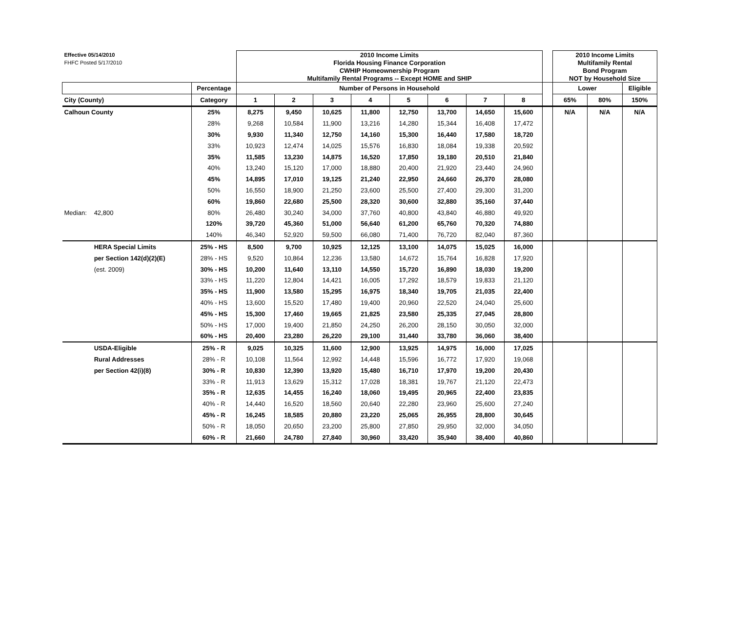| Effective 05/14/2010 | | | 2010 Income Limits | | | | | | | | | 2010 Income Limits | | |
| FHFC Posted 5/17/2010 | | | Florida Housing Finance Corporation | | | | | | | | | Multifamily Rental | | |
| | | | CWHIP Homeownership Program | | | | | | | | | Bond Program | | |
| | | | Multifamily Rental Programs -- Except HOME and SHIP | | | | | | | | | NOT by Household Size | | |
| | | Percentage | Number of Persons in Household | | | | | | | | | Lower | | Eligible |
| City (County) | | Category | 1 | 2 | 3 | 4 | 5 | 6 | 7 | 8 | | 65% | 80% | 150% |
| Calhoun County | | 25% | 8,275 | 9,450 | 10,625 | 11,800 | 12,750 | 13,700 | 14,650 | 15,600 | | N/A | N/A | N/A |
| | | 28% | 9,268 | 10,584 | 11,900 | 13,216 | 14,280 | 15,344 | 16,408 | 17,472 | | | | |
| | | 30% | 9,930 | 11,340 | 12,750 | 14,160 | 15,300 | 16,440 | 17,580 | 18,720 | | | | |
| | | 33% | 10,923 | 12,474 | 14,025 | 15,576 | 16,830 | 18,084 | 19,338 | 20,592 | | | | |
| | | 35% | 11,585 | 13,230 | 14,875 | 16,520 | 17,850 | 19,180 | 20,510 | 21,840 | | | | |
| | | 40% | 13,240 | 15,120 | 17,000 | 18,880 | 20,400 | 21,920 | 23,440 | 24,960 | | | | |
| | | 45% | 14,895 | 17,010 | 19,125 | 21,240 | 22,950 | 24,660 | 26,370 | 28,080 | | | | |
| | | 50% | 16,550 | 18,900 | 21,250 | 23,600 | 25,500 | 27,400 | 29,300 | 31,200 | | | | |
| | | 60% | 19,860 | 22,680 | 25,500 | 28,320 | 30,600 | 32,880 | 35,160 | 37,440 | | | | |
| Median: | 42,800 | 80% | 26,480 | 30,240 | 34,000 | 37,760 | 40,800 | 43,840 | 46,880 | 49,920 | | | | |
| | | 120% | 39,720 | 45,360 | 51,000 | 56,640 | 61,200 | 65,760 | 70,320 | 74,880 | | | | |
| | | 140% | 46,340 | 52,920 | 59,500 | 66,080 | 71,400 | 76,720 | 82,040 | 87,360 | | | | |
| | HERA Special Limits | 25% - HS | 8,500 | 9,700 | 10,925 | 12,125 | 13,100 | 14,075 | 15,025 | 16,000 | | | | |
| | per Section 142(d)(2)(E) | 28% - HS | 9,520 | 10,864 | 12,236 | 13,580 | 14,672 | 15,764 | 16,828 | 17,920 | | | | |
| | (est. 2009) | 30% - HS | 10,200 | 11,640 | 13,110 | 14,550 | 15,720 | 16,890 | 18,030 | 19,200 | | | | |
| | | 33% - HS | 11,220 | 12,804 | 14,421 | 16,005 | 17,292 | 18,579 | 19,833 | 21,120 | | | | |
| | | 35% - HS | 11,900 | 13,580 | 15,295 | 16,975 | 18,340 | 19,705 | 21,035 | 22,400 | | | | |
| | | 40% - HS | 13,600 | 15,520 | 17,480 | 19,400 | 20,960 | 22,520 | 24,040 | 25,600 | | | | |
| | | 45% - HS | 15,300 | 17,460 | 19,665 | 21,825 | 23,580 | 25,335 | 27,045 | 28,800 | | | | |
| | | 50% - HS | 17,000 | 19,400 | 21,850 | 24,250 | 26,200 | 28,150 | 30,050 | 32,000 | | | | |
| | | 60% - HS | 20,400 | 23,280 | 26,220 | 29,100 | 31,440 | 33,780 | 36,060 | 38,400 | | | | |
| | USDA-Eligible | 25% - R | 9,025 | 10,325 | 11,600 | 12,900 | 13,925 | 14,975 | 16,000 | 17,025 | | | | |
| | Rural Addresses | 28% - R | 10,108 | 11,564 | 12,992 | 14,448 | 15,596 | 16,772 | 17,920 | 19,068 | | | | |
| | per Section 42(i)(8) | 30% - R | 10,830 | 12,390 | 13,920 | 15,480 | 16,710 | 17,970 | 19,200 | 20,430 | | | | |
| | | 33% - R | 11,913 | 13,629 | 15,312 | 17,028 | 18,381 | 19,767 | 21,120 | 22,473 | | | | |
| | | 35% - R | 12,635 | 14,455 | 16,240 | 18,060 | 19,495 | 20,965 | 22,400 | 23,835 | | | | |
| | | 40% - R | 14,440 | 16,520 | 18,560 | 20,640 | 22,280 | 23,960 | 25,600 | 27,240 | | | | |
| | | 45% - R | 16,245 | 18,585 | 20,880 | 23,220 | 25,065 | 26,955 | 28,800 | 30,645 | | | | |
| | | 50% - R | 18,050 | 20,650 | 23,200 | 25,800 | 27,850 | 29,950 | 32,000 | 34,050 | | | | |
| | | 60% - R | 21,660 | 24,780 | 27,840 | 30,960 | 33,420 | 35,940 | 38,400 | 40,860 | | | | |